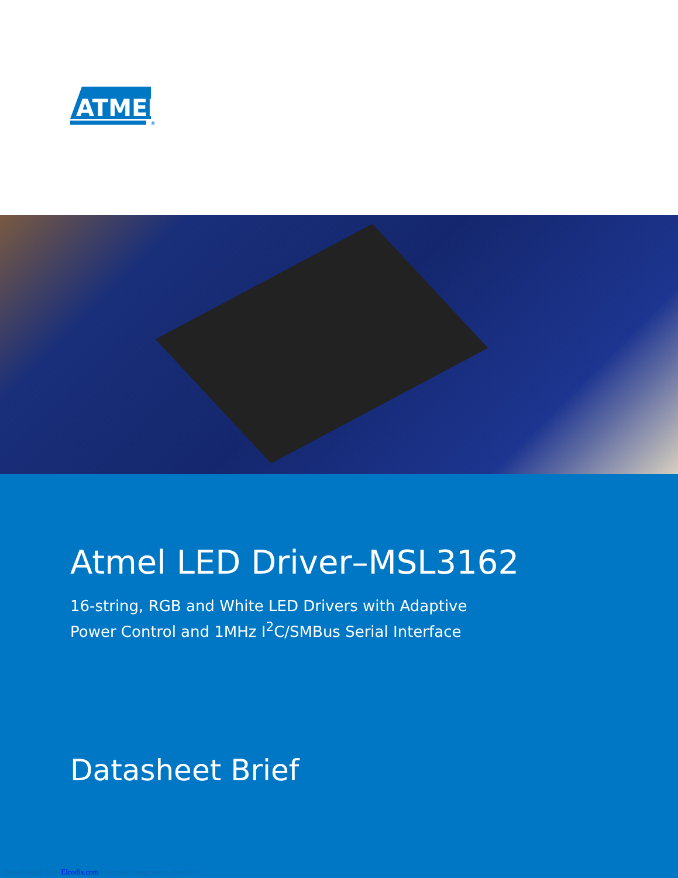ATMEL
®
Atmel LED Driver–MSL3162
16-string, RGB and White LED Drivers with Adaptive
Power Control and 1MHz I<sup>2</sup>C/SMBus Serial Interface
Datasheet Brief
Downloaded from Elcodis.com electronic components distributor